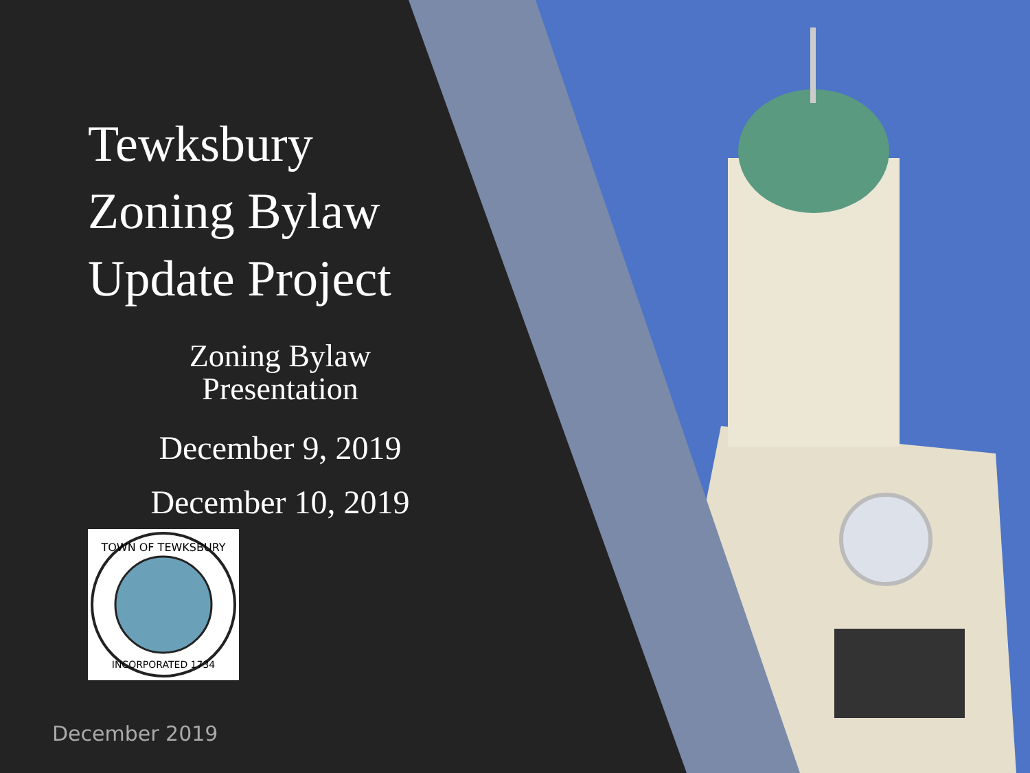Tewksbury
Zoning Bylaw
Update Project
Zoning Bylaw
Presentation
December 9, 2019
December 10, 2019
TOWN OF TEWKSBURY
INCORPORATED 1734
December 2019